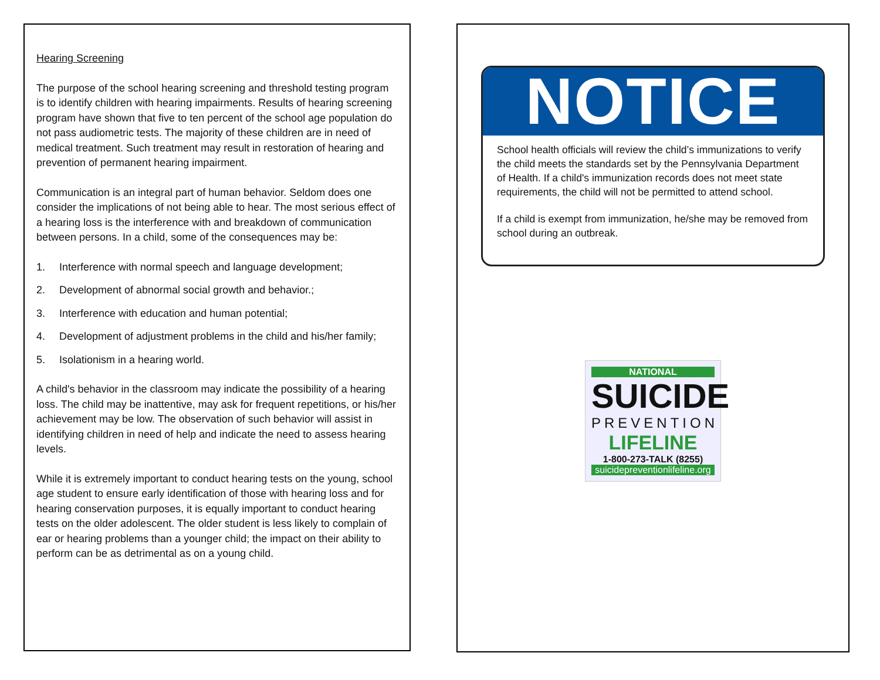Hearing Screening
The purpose of the school hearing screening and threshold testing program is to identify children with hearing impairments. Results of hearing screening program have shown that five to ten percent of the school age population do not pass audiometric tests. The majority of these children are in need of medical treatment. Such treatment may result in restoration of hearing and prevention of permanent hearing impairment.
Communication is an integral part of human behavior. Seldom does one consider the implications of not being able to hear. The most serious effect of a hearing loss is the interference with and breakdown of communication between persons. In a child, some of the consequences may be:
1. Interference with normal speech and language development;
2. Development of abnormal social growth and behavior.;
3. Interference with education and human potential;
4. Development of adjustment problems in the child and his/her family;
5. Isolationism in a hearing world.
A child's behavior in the classroom may indicate the possibility of a hearing loss. The child may be inattentive, may ask for frequent repetitions, or his/her achievement may be low. The observation of such behavior will assist in identifying children in need of help and indicate the need to assess hearing levels.
While it is extremely important to conduct hearing tests on the young, school age student to ensure early identification of those with hearing loss and for hearing conservation purposes, it is equally important to conduct hearing tests on the older adolescent. The older student is less likely to complain of ear or hearing problems than a younger child; the impact on their ability to perform can be as detrimental as on a young child.
NOTICE
School health officials will review the child’s immunizations to verify the child meets the standards set by the Pennsylvania Department of Health. If a child's immunization records does not meet state requirements, the child will not be permitted to attend school.
If a child is exempt from immunization, he/she may be removed from school during an outbreak.
NATIONAL
SUICIDE
PREVENTION
LIFELINE
1-800-273-TALK (8255)
suicidepreventionlifeline.org